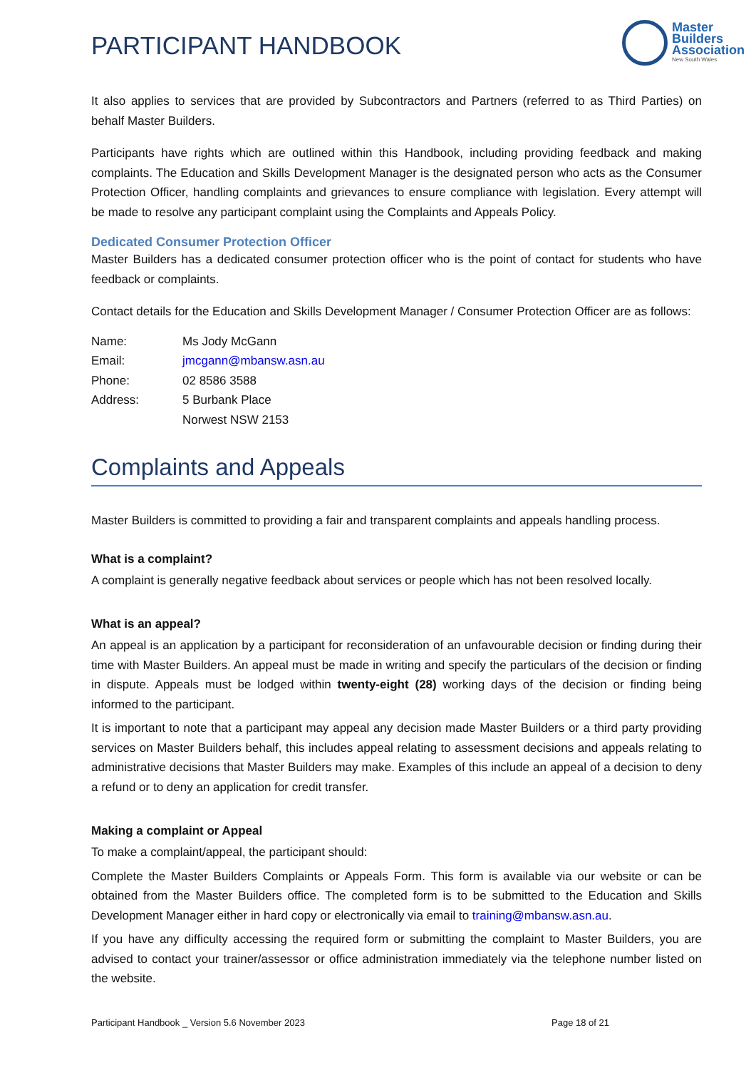PARTICIPANT HANDBOOK
Master
Builders
Association
New South Wales
It also applies to services that are provided by Subcontractors and Partners (referred to as Third Parties) on behalf Master Builders.
Participants have rights which are outlined within this Handbook, including providing feedback and making complaints. The Education and Skills Development Manager is the designated person who acts as the Consumer Protection Officer, handling complaints and grievances to ensure compliance with legislation. Every attempt will be made to resolve any participant complaint using the Complaints and Appeals Policy.
Dedicated Consumer Protection Officer
Master Builders has a dedicated consumer protection officer who is the point of contact for students who have feedback or complaints.
Contact details for the Education and Skills Development Manager / Consumer Protection Officer are as follows:
| Name: | Ms Jody McGann |
| Email: | jmcgann@mbansw.asn.au |
| Phone: | 02 8586 3588 |
| Address: | 5 Burbank Place |
| | Norwest NSW 2153 |
Complaints and Appeals
Master Builders is committed to providing a fair and transparent complaints and appeals handling process.
What is a complaint?
A complaint is generally negative feedback about services or people which has not been resolved locally.
What is an appeal?
An appeal is an application by a participant for reconsideration of an unfavourable decision or finding during their time with Master Builders. An appeal must be made in writing and specify the particulars of the decision or finding in dispute. Appeals must be lodged within twenty-eight (28) working days of the decision or finding being informed to the participant.
It is important to note that a participant may appeal any decision made Master Builders or a third party providing services on Master Builders behalf, this includes appeal relating to assessment decisions and appeals relating to administrative decisions that Master Builders may make. Examples of this include an appeal of a decision to deny a refund or to deny an application for credit transfer.
Making a complaint or Appeal
To make a complaint/appeal, the participant should:
Complete the Master Builders Complaints or Appeals Form. This form is available via our website or can be obtained from the Master Builders office. The completed form is to be submitted to the Education and Skills Development Manager either in hard copy or electronically via email to training@mbansw.asn.au.
If you have any difficulty accessing the required form or submitting the complaint to Master Builders, you are advised to contact your trainer/assessor or office administration immediately via the telephone number listed on the website.
Participant Handbook _ Version 5.6 November 2023 Page 18 of 21